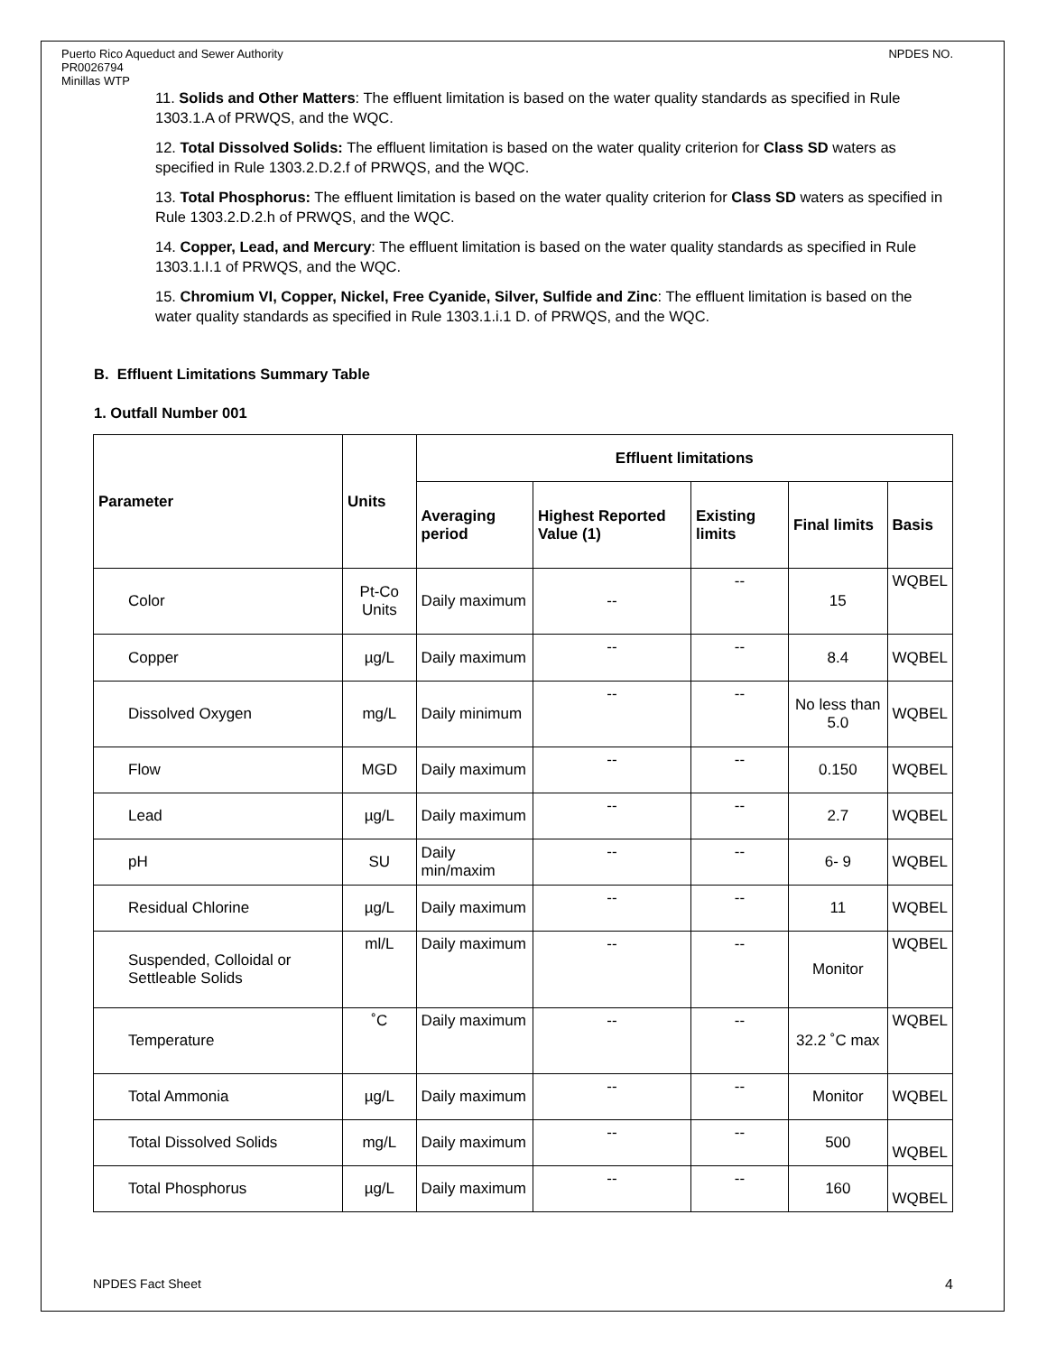Puerto Rico Aqueduct and Sewer Authority
PR0026794
Minillas WTP
NPDES NO.
11. Solids and Other Matters: The effluent limitation is based on the water quality standards as specified in Rule 1303.1.A of PRWQS, and the WQC.
12. Total Dissolved Solids: The effluent limitation is based on the water quality criterion for Class SD waters as specified in Rule 1303.2.D.2.f of PRWQS, and the WQC.
13. Total Phosphorus: The effluent limitation is based on the water quality criterion for Class SD waters as specified in Rule 1303.2.D.2.h of PRWQS, and the WQC.
14. Copper, Lead, and Mercury: The effluent limitation is based on the water quality standards as specified in Rule 1303.1.I.1 of PRWQS, and the WQC.
15. Chromium VI, Copper, Nickel, Free Cyanide, Silver, Sulfide and Zinc: The effluent limitation is based on the water quality standards as specified in Rule 1303.1.i.1 D. of PRWQS, and the WQC.
B. Effluent Limitations Summary Table
1. Outfall Number 001
| Parameter | Units | Effluent limitations | | | | |
| --- | --- | --- | --- | --- | --- | --- |
| | | Averaging period | Highest Reported Value (1) | Existing limits | Final limits | Basis |
| Color | Pt-Co Units | Daily maximum | -- | -- | 15 | WQBEL |
| Copper | µg/L | Daily maximum | -- | -- | 8.4 | WQBEL |
| Dissolved Oxygen | mg/L | Daily minimum | -- | -- | No less than 5.0 | WQBEL |
| Flow | MGD | Daily maximum | -- | -- | 0.150 | WQBEL |
| Lead | µg/L | Daily maximum | -- | -- | 2.7 | WQBEL |
| pH | SU | Daily min/maxim | -- | -- | 6- 9 | WQBEL |
| Residual Chlorine | µg/L | Daily maximum | -- | -- | 11 | WQBEL |
| Suspended, Colloidal or Settleable Solids | ml/L | Daily maximum | -- | -- | Monitor | WQBEL |
| Temperature | ˚C | Daily maximum | -- | -- | 32.2 ˚C max | WQBEL |
| Total Ammonia | µg/L | Daily maximum | -- | -- | Monitor | WQBEL |
| Total Dissolved Solids | mg/L | Daily maximum | -- | -- | 500 | WQBEL |
| Total Phosphorus | µg/L | Daily maximum | -- | -- | 160 | WQBEL |
NPDES Fact Sheet 4